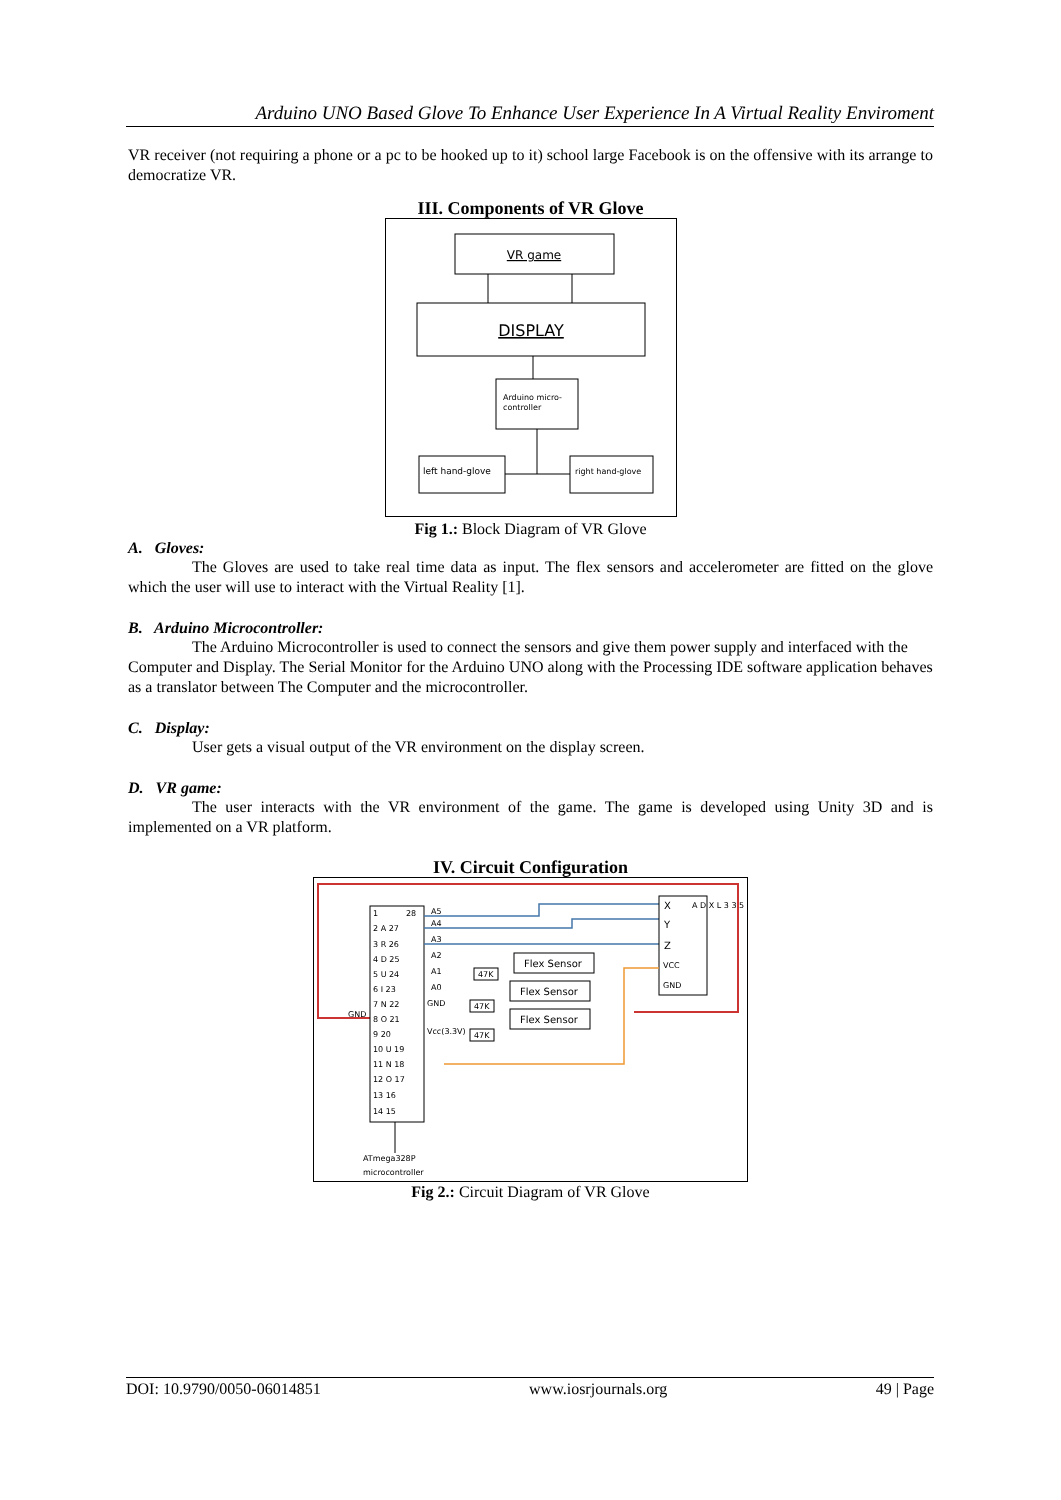Arduino UNO Based Glove To Enhance User Experience In A Virtual Reality Enviroment
VR receiver (not requiring a phone or a pc to be hooked up to it) school large Facebook is on the offensive with its arrange to democratize VR.
III. Components of VR Glove
VR game
DISPLAY
Arduino micro-
controller
left hand-glove
right hand-glove
Fig 1.: Block Diagram of VR Glove
A. Gloves:
The Gloves are used to take real time data as input. The flex sensors and accelerometer are fitted on the glove which the user will use to interact with the Virtual Reality [1].
B. Arduino Microcontroller:
The Arduino Microcontroller is used to connect the sensors and give them power supply and interfaced with the Computer and Display. The Serial Monitor for the Arduino UNO along with the Processing IDE software application behaves as a translator between The Computer and the microcontroller.
C. Display:
User gets a visual output of the VR environment on the display screen.
D. VR game:
The user interacts with the VR environment of the game. The game is developed using Unity 3D and is implemented on a VR platform.
IV. Circuit Configuration
1
28
2 A 27
3 R 26
4 D 25
5 U 24
6 I 23
7 N 22
8 O 21
9 20
10 U 19
11 N 18
12 O 17
13 16
14 15
A5
A4
A3
A2
A1
A0
GND
Vcc(3.3V)
GND
X
Y
Z
VCC
GND
A D X L 3 3 5
Flex Sensor
Flex Sensor
Flex Sensor
47K
47K
47K
ATmega328P
microcontroller
Fig 2.: Circuit Diagram of VR Glove
DOI: 10.9790/0050-06014851 www.iosrjournals.org 49 | Page